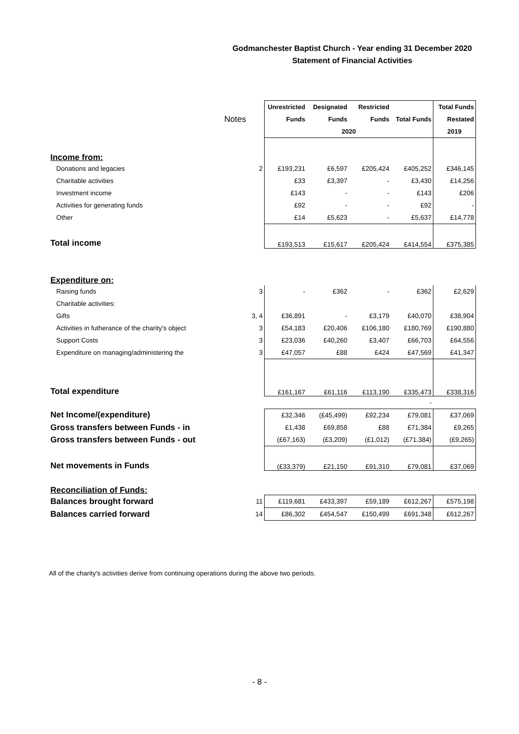Godmanchester Baptist Church - Year ending 31 December 2020
Statement of Financial Activities
| | | Unrestricted | Designated | Restricted | | Total Funds |
| Notes | | Funds | Funds | Funds | Total Funds | Restated |
| | | 2020 | | | | 2019 |
| Income from: | | | | | | |
| Donations and legacies | 2 | £193,231 | £6,597 | £205,424 | £405,252 | £346,145 |
| Charitable activities | | £33 | £3,397 | - | £3,430 | £14,256 |
| Investment income | | £143 | - | - | £143 | £206 |
| Activities for generating funds | | £92 | - | - | £92 | - |
| Other | | £14 | £5,623 | - | £5,637 | £14,778 |
| Total income | | £193,513 | £15,617 | £205,424 | £414,554 | £375,385 |
| Expenditure on: | | | | | | |
| Raising funds | 3 | - | £362 | - | £362 | £2,629 |
| Charitable activities: | | | | | | |
| Gifts | 3, 4 | £36,891 | - | £3,179 | £40,070 | £38,904 |
| Activities in futherance of the charity's object | 3 | £54,183 | £20,406 | £106,180 | £180,769 | £190,880 |
| Support Costs | 3 | £23,036 | £40,260 | £3,407 | £66,703 | £64,556 |
| Expenditure on managing/administering the | 3 | £47,057 | £88 | £424 | £47,569 | £41,347 |
| Total expenditure | | £161,167 | £61,116 | £113,190 | £335,473 | £338,316 |
| | | | | | - | |
| Net Income/(expenditure) | | £32,346 | (£45,499) | £92,234 | £79,081 | £37,069 |
| Gross transfers between Funds - in | | £1,438 | £69,858 | £88 | £71,384 | £9,265 |
| Gross transfers between Funds - out | | (£67,163) | (£3,209) | (£1,012) | (£71,384) | (£9,265) |
| Net movements in Funds | | (£33,379) | £21,150 | £91,310 | £79,081 | £37,069 |
| Reconciliation of Funds: | | | | | | |
| Balances brought forward | 11 | £119,681 | £433,397 | £59,189 | £612,267 | £575,198 |
| Balances carried forward | 14 | £86,302 | £454,547 | £150,499 | £691,348 | £612,267 |
All of the charity's activities derive from continuing operations during the above two periods.
- 8 -